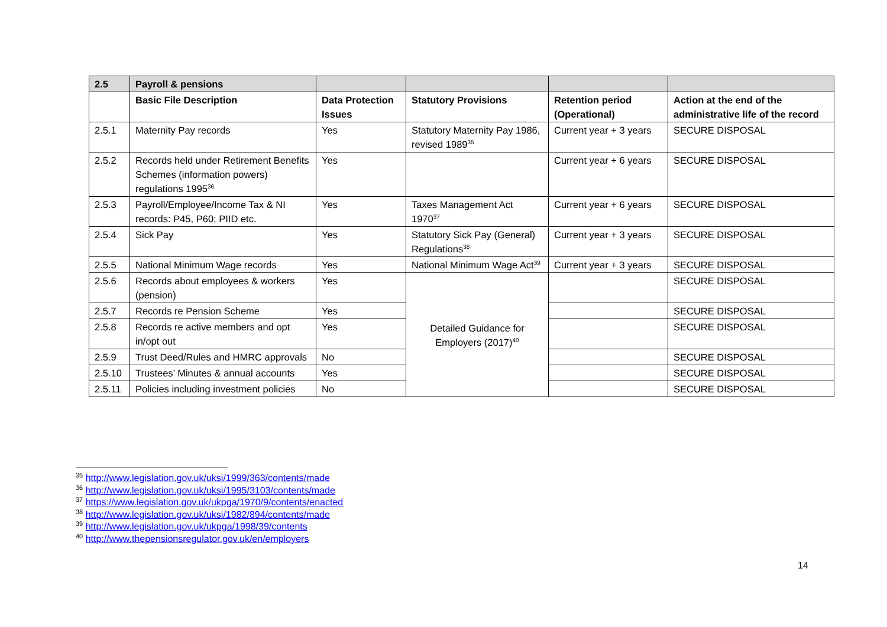| 2.5 | Payroll & pensions | | | | |
| --- | --- | --- | --- | --- | --- |
| | Basic File Description | Data Protection Issues | Statutory Provisions | Retention period (Operational) | Action at the end of the administrative life of the record |
| 2.5.1 | Maternity Pay records | Yes | Statutory Maternity Pay 1986, revised 1989<sup>35</sup> | Current year + 3 years | SECURE DISPOSAL |
| 2.5.2 | Records held under Retirement Benefits Schemes (information powers) regulations 1995<sup>36</sup> | Yes | | Current year + 6 years | SECURE DISPOSAL |
| 2.5.3 | Payroll/Employee/Income Tax & NI records: P45, P60; PIID etc. | Yes | Taxes Management Act 1970<sup>37</sup> | Current year + 6 years | SECURE DISPOSAL |
| 2.5.4 | Sick Pay | Yes | Statutory Sick Pay (General) Regulations<sup>38</sup> | Current year + 3 years | SECURE DISPOSAL |
| 2.5.5 | National Minimum Wage records | Yes | National Minimum Wage Act<sup>39</sup> | Current year + 3 years | SECURE DISPOSAL |
| 2.5.6 | Records about employees & workers (pension) | Yes | Detailed Guidance for Employers (2017)<sup>40</sup> | | SECURE DISPOSAL |
| 2.5.7 | Records re Pension Scheme | Yes | | | SECURE DISPOSAL |
| 2.5.8 | Records re active members and opt in/opt out | Yes | | | SECURE DISPOSAL |
| 2.5.9 | Trust Deed/Rules and HMRC approvals | No | | | SECURE DISPOSAL |
| 2.5.10 | Trustees’ Minutes & annual accounts | Yes | | | SECURE DISPOSAL |
| 2.5.11 | Policies including investment policies | No | | | SECURE DISPOSAL |
<sup>35</sup> http://www.legislation.gov.uk/uksi/1999/363/contents/made
<sup>36</sup> http://www.legislation.gov.uk/uksi/1995/3103/contents/made
<sup>37</sup> https://www.legislation.gov.uk/ukpga/1970/9/contents/enacted
<sup>38</sup> http://www.legislation.gov.uk/uksi/1982/894/contents/made
<sup>39</sup> http://www.legislation.gov.uk/ukpga/1998/39/contents
<sup>40</sup> http://www.thepensionsregulator.gov.uk/en/employers
14